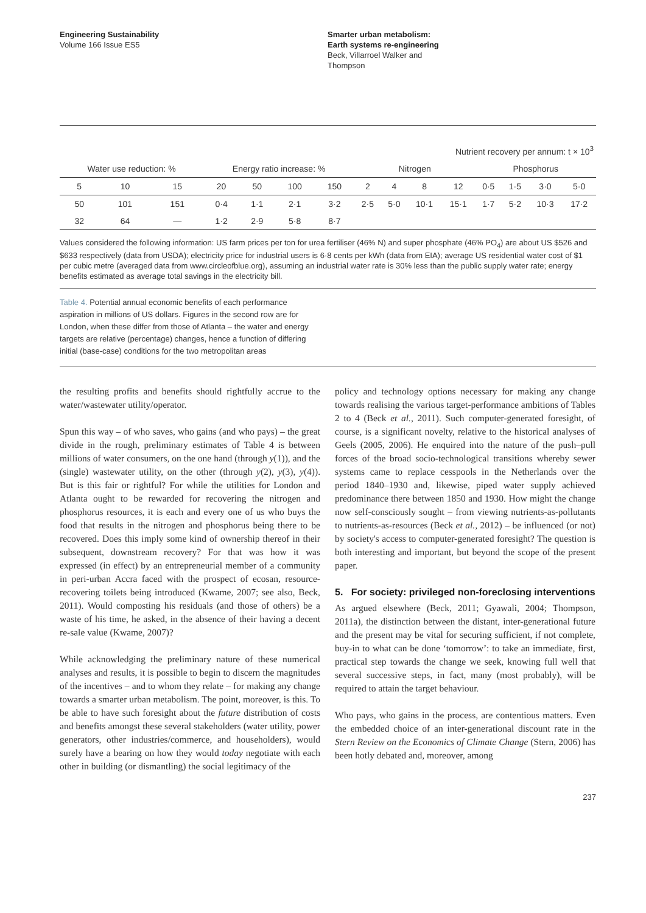Engineering Sustainability
Volume 166 Issue ES5
Smarter urban metabolism:
Earth systems re-engineering
Beck, Villarroel Walker and
Thompson
| | | | | | | | Nutrient recovery per annum: t × 10<sup>3</sup> | | | | | | | |
| --- | --- | --- | --- | --- | --- | --- | --- | --- | --- | --- | --- | --- | --- | --- |
| Water use reduction: % | | | Energy ratio increase: % | | | | Nitrogen | | | | Phosphorus | | | |
| 5 | 10 | 15 | 20 | 50 | 100 | 150 | 2 | 4 | 8 | 12 | 0·5 | 1·5 | 3·0 | 5·0 |
| 50 | 101 | 151 | 0·4 | 1·1 | 2·1 | 3·2 | 2·5 | 5·0 | 10·1 | 15·1 | 1·7 | 5·2 | 10·3 | 17·2 |
| 32 | 64 | — | 1·2 | 2·9 | 5·8 | 8·7 | | | | | | | | |
Values considered the following information: US farm prices per ton for urea fertiliser (46% N) and super phosphate (46% PO<sub>4</sub>) are about US $526 and $633 respectively (data from USDA); electricity price for industrial users is 6·8 cents per kWh (data from EIA); average US residential water cost of $1 per cubic metre (averaged data from www.circleofblue.org), assuming an industrial water rate is 30% less than the public supply water rate; energy benefits estimated as average total savings in the electricity bill.
Table 4. Potential annual economic benefits of each performance aspiration in millions of US dollars. Figures in the second row are for London, when these differ from those of Atlanta – the water and energy targets are relative (percentage) changes, hence a function of differing initial (base-case) conditions for the two metropolitan areas
the resulting profits and benefits should rightfully accrue to the water/wastewater utility/operator.
Spun this way – of who saves, who gains (and who pays) – the great divide in the rough, preliminary estimates of Table 4 is between millions of water consumers, on the one hand (through y(1)), and the (single) wastewater utility, on the other (through y(2), y(3), y(4)). But is this fair or rightful? For while the utilities for London and Atlanta ought to be rewarded for recovering the nitrogen and phosphorus resources, it is each and every one of us who buys the food that results in the nitrogen and phosphorus being there to be recovered. Does this imply some kind of ownership thereof in their subsequent, downstream recovery? For that was how it was expressed (in effect) by an entrepreneurial member of a community in peri-urban Accra faced with the prospect of ecosan, resource-recovering toilets being introduced (Kwame, 2007; see also, Beck, 2011). Would composting his residuals (and those of others) be a waste of his time, he asked, in the absence of their having a decent re-sale value (Kwame, 2007)?
While acknowledging the preliminary nature of these numerical analyses and results, it is possible to begin to discern the magnitudes of the incentives – and to whom they relate – for making any change towards a smarter urban metabolism. The point, moreover, is this. To be able to have such foresight about the future distribution of costs and benefits amongst these several stakeholders (water utility, power generators, other industries/commerce, and householders), would surely have a bearing on how they would today negotiate with each other in building (or dismantling) the social legitimacy of the
policy and technology options necessary for making any change towards realising the various target-performance ambitions of Tables 2 to 4 (Beck et al., 2011). Such computer-generated foresight, of course, is a significant novelty, relative to the historical analyses of Geels (2005, 2006). He enquired into the nature of the push–pull forces of the broad socio-technological transitions whereby sewer systems came to replace cesspools in the Netherlands over the period 1840–1930 and, likewise, piped water supply achieved predominance there between 1850 and 1930. How might the change now self-consciously sought – from viewing nutrients-as-pollutants to nutrients-as-resources (Beck et al., 2012) – be influenced (or not) by society's access to computer-generated foresight? The question is both interesting and important, but beyond the scope of the present paper.
5. For society: privileged non-foreclosing interventions
As argued elsewhere (Beck, 2011; Gyawali, 2004; Thompson, 2011a), the distinction between the distant, inter-generational future and the present may be vital for securing sufficient, if not complete, buy-in to what can be done ‘tomorrow’: to take an immediate, first, practical step towards the change we seek, knowing full well that several successive steps, in fact, many (most probably), will be required to attain the target behaviour.
Who pays, who gains in the process, are contentious matters. Even the embedded choice of an inter-generational discount rate in the Stern Review on the Economics of Climate Change (Stern, 2006) has been hotly debated and, moreover, among
237